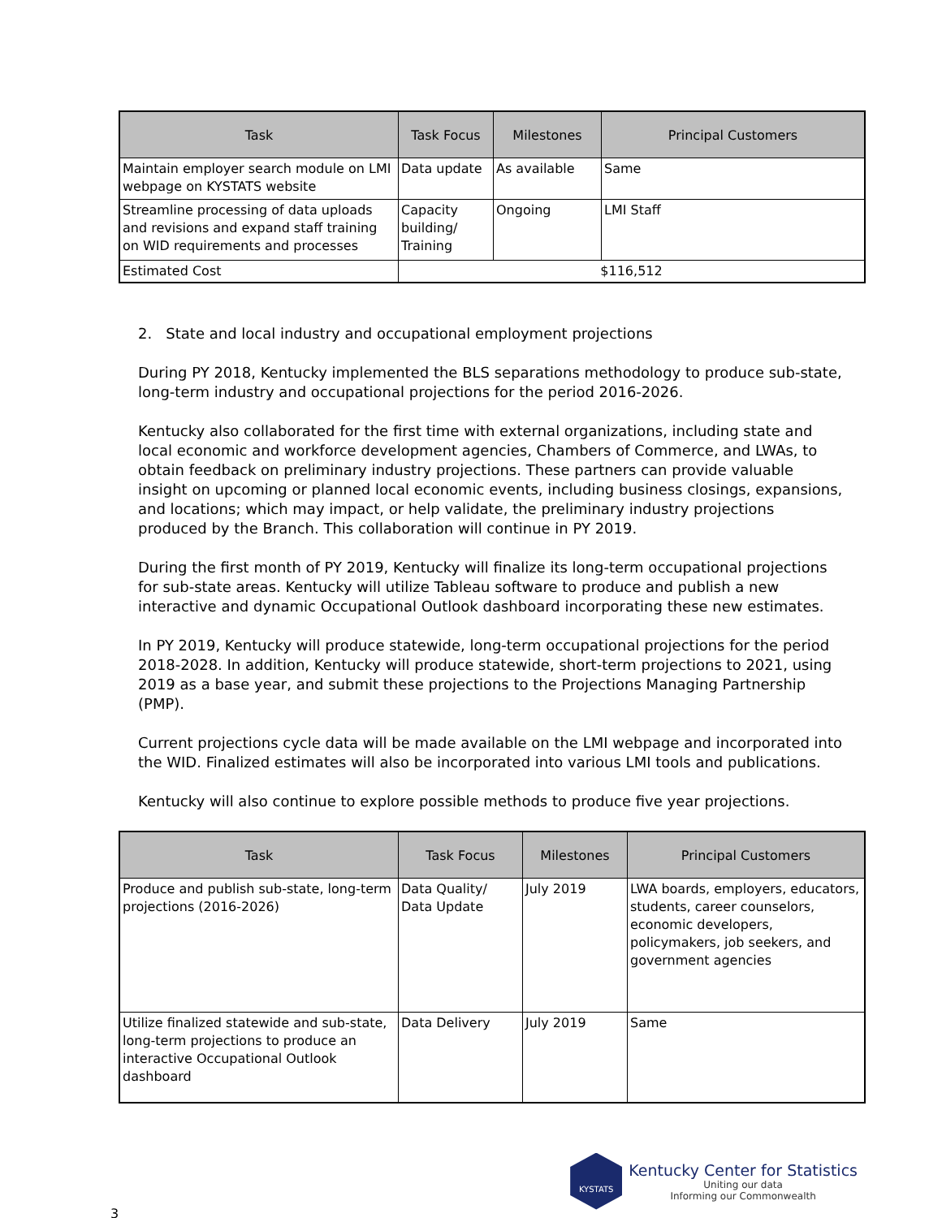| Task | Task Focus | Milestones | Principal Customers |
| --- | --- | --- | --- |
| Maintain employer search module on LMI webpage on KYSTATS website | Data update | As available | Same |
| Streamline processing of data uploads and revisions and expand staff training on WID requirements and processes | Capacity building/ Training | Ongoing | LMI Staff |
| Estimated Cost | $116,512 | | |
2. State and local industry and occupational employment projections
During PY 2018, Kentucky implemented the BLS separations methodology to produce sub-state, long-term industry and occupational projections for the period 2016-2026.
Kentucky also collaborated for the first time with external organizations, including state and local economic and workforce development agencies, Chambers of Commerce, and LWAs, to obtain feedback on preliminary industry projections. These partners can provide valuable insight on upcoming or planned local economic events, including business closings, expansions, and locations; which may impact, or help validate, the preliminary industry projections produced by the Branch. This collaboration will continue in PY 2019.
During the first month of PY 2019, Kentucky will finalize its long-term occupational projections for sub-state areas. Kentucky will utilize Tableau software to produce and publish a new interactive and dynamic Occupational Outlook dashboard incorporating these new estimates.
In PY 2019, Kentucky will produce statewide, long-term occupational projections for the period 2018-2028. In addition, Kentucky will produce statewide, short-term projections to 2021, using 2019 as a base year, and submit these projections to the Projections Managing Partnership (PMP).
Current projections cycle data will be made available on the LMI webpage and incorporated into the WID. Finalized estimates will also be incorporated into various LMI tools and publications.
Kentucky will also continue to explore possible methods to produce five year projections.
| Task | Task Focus | Milestones | Principal Customers |
| --- | --- | --- | --- |
| Produce and publish sub-state, long-term projections (2016-2026) | Data Quality/ Data Update | July 2019 | LWA boards, employers, educators, students, career counselors, economic developers, policymakers, job seekers, and government agencies |
| Utilize finalized statewide and sub-state, long-term projections to produce an interactive Occupational Outlook dashboard | Data Delivery | July 2019 | Same |
3
KYSTATS
Kentucky Center for Statistics
Uniting our data
Informing our Commonwealth